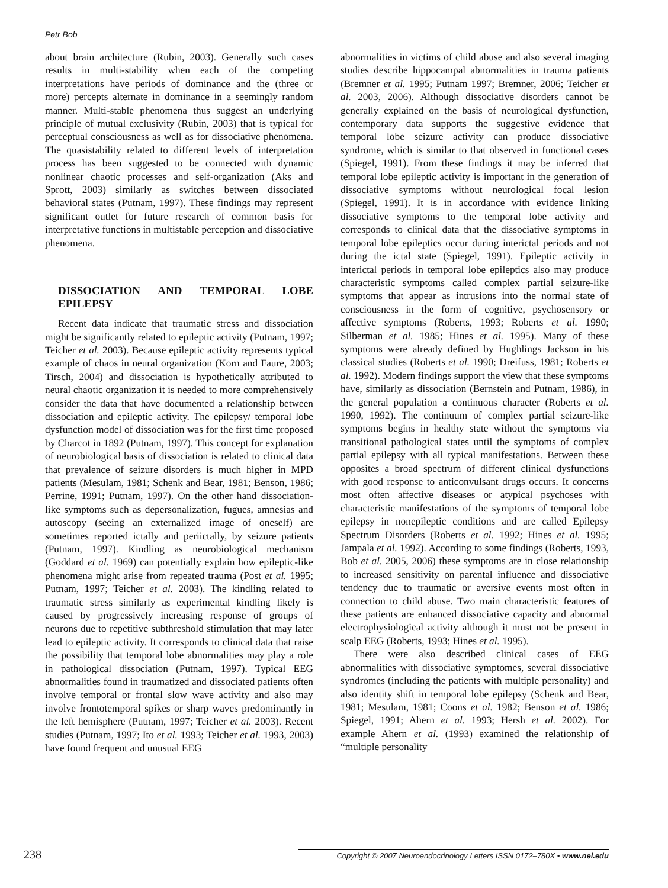Petr Bob
about brain architecture (Rubin, 2003). Generally such cases results in multi-stability when each of the competing interpretations have periods of dominance and the (three or more) percepts alternate in dominance in a seemingly random manner. Multi-stable phenomena thus suggest an underlying principle of mutual exclusivity (Rubin, 2003) that is typical for perceptual consciousness as well as for dissociative phenomena. The quasistability related to different levels of interpretation process has been suggested to be connected with dynamic nonlinear chaotic processes and self-organization (Aks and Sprott, 2003) similarly as switches between dissociated behavioral states (Putnam, 1997). These findings may represent significant outlet for future research of common basis for interpretative functions in multistable perception and dissociative phenomena.
DISSOCIATION AND TEMPORAL LOBE EPILEPSY
Recent data indicate that traumatic stress and dissociation might be significantly related to epileptic activity (Putnam, 1997; Teicher et al. 2003). Because epileptic activity represents typical example of chaos in neural organization (Korn and Faure, 2003; Tirsch, 2004) and dissociation is hypothetically attributed to neural chaotic organization it is needed to more comprehensively consider the data that have documented a relationship between dissociation and epileptic activity. The epilepsy/ temporal lobe dysfunction model of dissociation was for the first time proposed by Charcot in 1892 (Putnam, 1997). This concept for explanation of neurobiological basis of dissociation is related to clinical data that prevalence of seizure disorders is much higher in MPD patients (Mesulam, 1981; Schenk and Bear, 1981; Benson, 1986; Perrine, 1991; Putnam, 1997). On the other hand dissociation-like symptoms such as depersonalization, fugues, amnesias and autoscopy (seeing an externalized image of oneself) are sometimes reported ictally and periictally, by seizure patients (Putnam, 1997). Kindling as neurobiological mechanism (Goddard et al. 1969) can potentially explain how epileptic-like phenomena might arise from repeated trauma (Post et al. 1995; Putnam, 1997; Teicher et al. 2003). The kindling related to traumatic stress similarly as experimental kindling likely is caused by progressively increasing response of groups of neurons due to repetitive subthreshold stimulation that may later lead to epileptic activity. It corresponds to clinical data that raise the possibility that temporal lobe abnormalities may play a role in pathological dissociation (Putnam, 1997). Typical EEG abnormalities found in traumatized and dissociated patients often involve temporal or frontal slow wave activity and also may involve frontotemporal spikes or sharp waves predominantly in the left hemisphere (Putnam, 1997; Teicher et al. 2003). Recent studies (Putnam, 1997; Ito et al. 1993; Teicher et al. 1993, 2003) have found frequent and unusual EEG
abnormalities in victims of child abuse and also several imaging studies describe hippocampal abnormalities in trauma patients (Bremner et al. 1995; Putnam 1997; Bremner, 2006; Teicher et al. 2003, 2006). Although dissociative disorders cannot be generally explained on the basis of neurological dysfunction, contemporary data supports the suggestive evidence that temporal lobe seizure activity can produce dissociative syndrome, which is similar to that observed in functional cases (Spiegel, 1991). From these findings it may be inferred that temporal lobe epileptic activity is important in the generation of dissociative symptoms without neurological focal lesion (Spiegel, 1991). It is in accordance with evidence linking dissociative symptoms to the temporal lobe activity and corresponds to clinical data that the dissociative symptoms in temporal lobe epileptics occur during interictal periods and not during the ictal state (Spiegel, 1991). Epileptic activity in interictal periods in temporal lobe epileptics also may produce characteristic symptoms called complex partial seizure-like symptoms that appear as intrusions into the normal state of consciousness in the form of cognitive, psychosensory or affective symptoms (Roberts, 1993; Roberts et al. 1990; Silberman et al. 1985; Hines et al. 1995). Many of these symptoms were already defined by Hughlings Jackson in his classical studies (Roberts et al. 1990; Dreifuss, 1981; Roberts et al. 1992). Modern findings support the view that these symptoms have, similarly as dissociation (Bernstein and Putnam, 1986), in the general population a continuous character (Roberts et al. 1990, 1992). The continuum of complex partial seizure-like symptoms begins in healthy state without the symptoms via transitional pathological states until the symptoms of complex partial epilepsy with all typical manifestations. Between these opposites a broad spectrum of different clinical dysfunctions with good response to anticonvulsant drugs occurs. It concerns most often affective diseases or atypical psychoses with characteristic manifestations of the symptoms of temporal lobe epilepsy in nonepileptic conditions and are called Epilepsy Spectrum Disorders (Roberts et al. 1992; Hines et al. 1995; Jampala et al. 1992). According to some findings (Roberts, 1993, Bob et al. 2005, 2006) these symptoms are in close relationship to increased sensitivity on parental influence and dissociative tendency due to traumatic or aversive events most often in connection to child abuse. Two main characteristic features of these patients are enhanced dissociative capacity and abnormal electrophysiological activity although it must not be present in scalp EEG (Roberts, 1993; Hines et al. 1995).
There were also described clinical cases of EEG abnormalities with dissociative symptomes, several dissociative syndromes (including the patients with multiple personality) and also identity shift in temporal lobe epilepsy (Schenk and Bear, 1981; Mesulam, 1981; Coons et al. 1982; Benson et al. 1986; Spiegel, 1991; Ahern et al. 1993; Hersh et al. 2002). For example Ahern et al. (1993) examined the relationship of “multiple personality
238 Copyright © 2007 Neuroendocrinology Letters ISSN 0172–780X • www.nel.edu